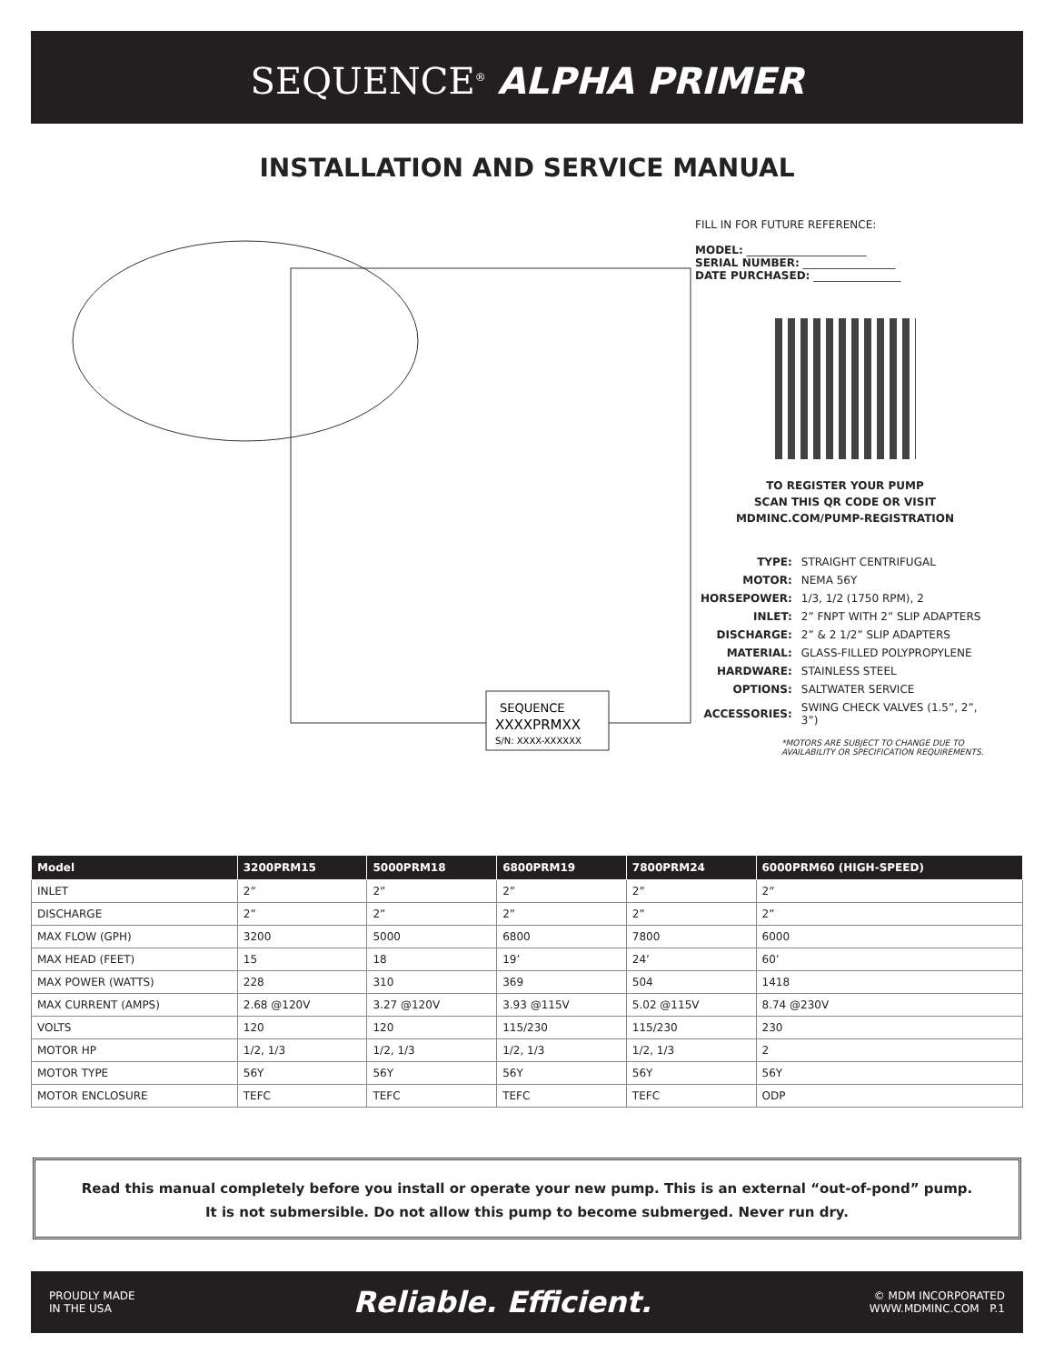SEQUENCE<sup>®</sup> ALPHA PRIMER
INSTALLATION AND SERVICE MANUAL
SEQUENCE
XXXXPRMXX
S/N: XXXX-XXXXXX
FILL IN FOR FUTURE REFERENCE:
MODEL: ______________________
SERIAL NUMBER: _________________
DATE PURCHASED: ________________
TO REGISTER YOUR PUMP
SCAN THIS QR CODE OR VISIT
MDMINC.COM/PUMP-REGISTRATION
| TYPE: | STRAIGHT CENTRIFUGAL |
| MOTOR: | NEMA 56Y |
| HORSEPOWER: | 1/3, 1/2 (1750 RPM), 2 |
| INLET: | 2” FNPT WITH 2” SLIP ADAPTERS |
| DISCHARGE: | 2” & 2 1/2” SLIP ADAPTERS |
| MATERIAL: | GLASS-FILLED POLYPROPYLENE |
| HARDWARE: | STAINLESS STEEL |
| OPTIONS: | SALTWATER SERVICE |
| ACCESSORIES: | SWING CHECK VALVES (1.5”, 2”, 3”) |
*MOTORS ARE SUBJECT TO CHANGE DUE TO AVAILABILITY OR SPECIFICATION REQUIREMENTS.
| Model | 3200PRM15 | 5000PRM18 | 6800PRM19 | 7800PRM24 | 6000PRM60 (HIGH-SPEED) |
| --- | --- | --- | --- | --- | --- |
| INLET | 2” | 2” | 2” | 2” | 2” |
| DISCHARGE | 2” | 2” | 2” | 2” | 2” |
| MAX FLOW (GPH) | 3200 | 5000 | 6800 | 7800 | 6000 |
| MAX HEAD (FEET) | 15 | 18 | 19’ | 24’ | 60’ |
| MAX POWER (WATTS) | 228 | 310 | 369 | 504 | 1418 |
| MAX CURRENT (AMPS) | 2.68 @120V | 3.27 @120V | 3.93 @115V | 5.02 @115V | 8.74 @230V |
| VOLTS | 120 | 120 | 115/230 | 115/230 | 230 |
| MOTOR HP | 1/2, 1/3 | 1/2, 1/3 | 1/2, 1/3 | 1/2, 1/3 | 2 |
| MOTOR TYPE | 56Y | 56Y | 56Y | 56Y | 56Y |
| MOTOR ENCLOSURE | TEFC | TEFC | TEFC | TEFC | ODP |
Read this manual completely before you install or operate your new pump. This is an external “out-of-pond” pump.
It is not submersible. Do not allow this pump to become submerged. Never run dry.
PROUDLY MADE
IN THE USA Reliable. Efficient. © MDM INCORPORATED
WWW.MDMINC.COM P.1